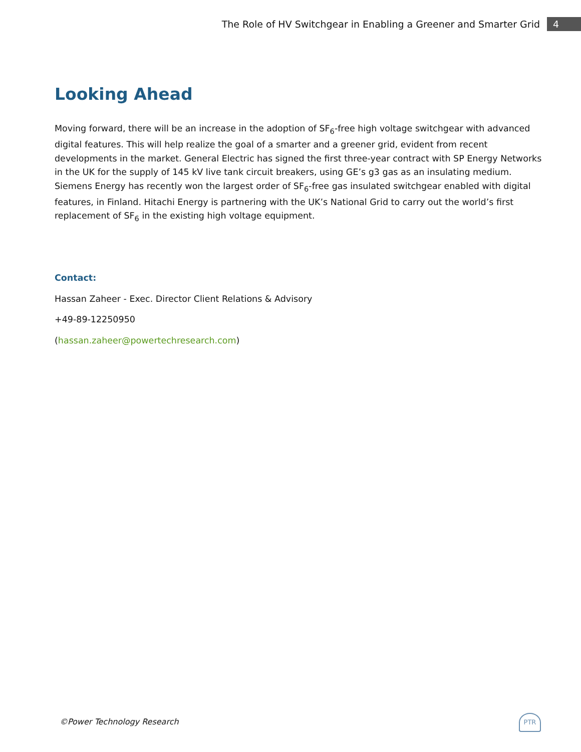The Role of HV Switchgear in Enabling a Greener and Smarter Grid 4
Looking Ahead
Moving forward, there will be an increase in the adoption of SF<sub>6</sub>-free high voltage switchgear with advanced digital features. This will help realize the goal of a smarter and a greener grid, evident from recent developments in the market. General Electric has signed the first three-year contract with SP Energy Networks in the UK for the supply of 145 kV live tank circuit breakers, using GE’s g3 gas as an insulating medium. Siemens Energy has recently won the largest order of SF<sub>6</sub>-free gas insulated switchgear enabled with digital features, in Finland. Hitachi Energy is partnering with the UK’s National Grid to carry out the world’s first replacement of SF<sub>6</sub> in the existing high voltage equipment.
Contact:
Hassan Zaheer - Exec. Director Client Relations & Advisory
+49-89-12250950
(hassan.zaheer@powertechresearch.com)
©Power Technology Research
PTR